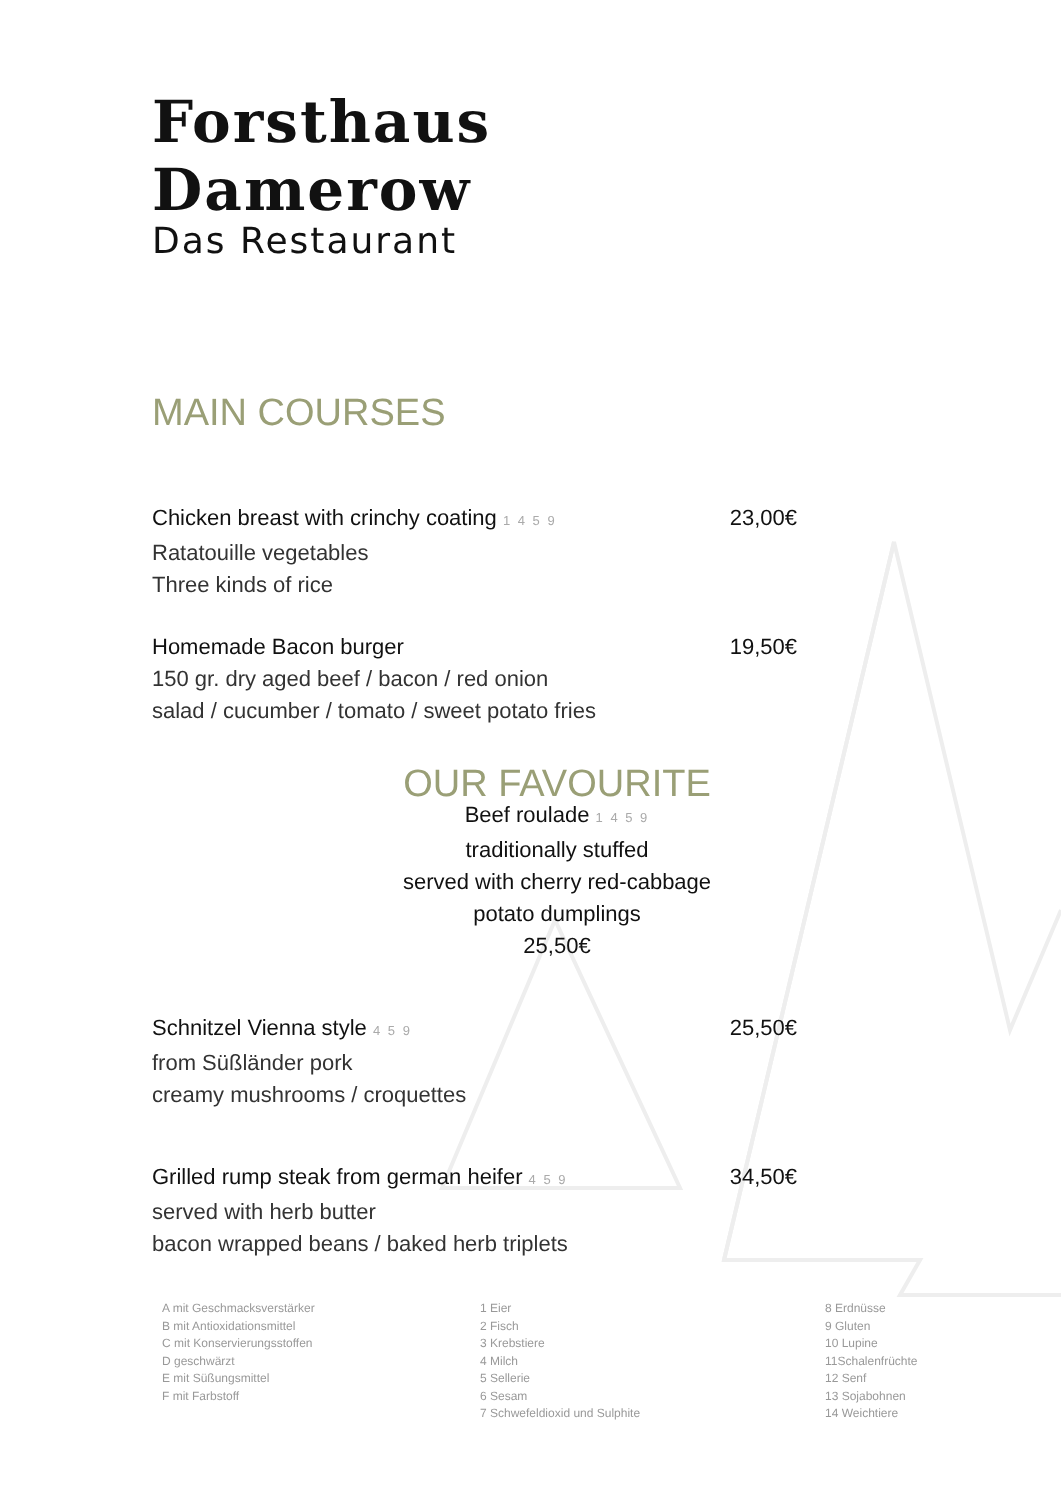Forsthaus Damerow
Das Restaurant
MAIN COURSES
Chicken breast with crinchy coating 1 4 5 9
Ratatouille vegetables
Three kinds of rice
23,00€
Homemade Bacon burger
150 gr. dry aged beef / bacon / red onion
salad / cucumber / tomato / sweet potato fries
19,50€
OUR FAVOURITE
Beef roulade 1 4 5 9
traditionally stuffed
served with cherry red-cabbage
potato dumplings
25,50€
Schnitzel Vienna style 4 5 9
from Süßländer pork
creamy mushrooms / croquettes
25,50€
Grilled rump steak from german heifer 4 5 9
served with herb butter
bacon wrapped beans / baked herb triplets
34,50€
A mit Geschmacksverstärker
B mit Antioxidationsmittel
C mit Konservierungsstoffen
D geschwärzt
E mit Süßungsmittel
F mit Farbstoff
1 Eier
2 Fisch
3 Krebstiere
4 Milch
5 Sellerie
6 Sesam
7 Schwefeldioxid und Sulphite
8 Erdnüsse
9 Gluten
10 Lupine
11Schalenfrüchte
12 Senf
13 Sojabohnen
14 Weichtiere